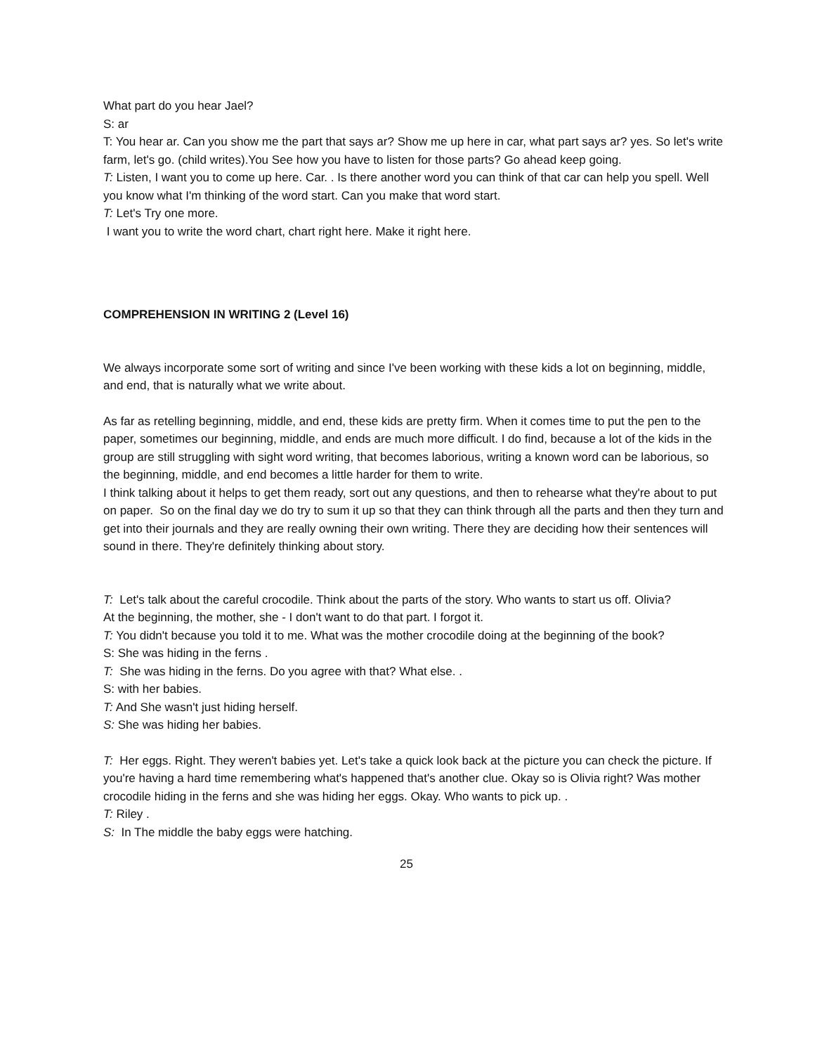What part do you hear Jael?
S: ar
T: You hear ar. Can you show me the part that says ar? Show me up here in car, what part says ar? yes. So let's write farm, let's go. (child writes).You See how you have to listen for those parts? Go ahead keep going.
T: Listen, I want you to come up here. Car. . Is there another word you can think of that car can help you spell. Well you know what I'm thinking of the word start. Can you make that word start.
T: Let's Try one more.
I want you to write the word chart, chart right here. Make it right here.
COMPREHENSION IN WRITING 2 (Level 16)
We always incorporate some sort of writing and since I've been working with these kids a lot on beginning, middle, and end, that is naturally what we write about.
As far as retelling beginning, middle, and end, these kids are pretty firm. When it comes time to put the pen to the paper, sometimes our beginning, middle, and ends are much more difficult. I do find, because a lot of the kids in the group are still struggling with sight word writing, that becomes laborious, writing a known word can be laborious, so the beginning, middle, and end becomes a little harder for them to write.
I think talking about it helps to get them ready, sort out any questions, and then to rehearse what they're about to put on paper. So on the final day we do try to sum it up so that they can think through all the parts and then they turn and get into their journals and they are really owning their own writing. There they are deciding how their sentences will sound in there. They're definitely thinking about story.
T: Let's talk about the careful crocodile. Think about the parts of the story. Who wants to start us off. Olivia?
At the beginning, the mother, she - I don't want to do that part. I forgot it.
T: You didn't because you told it to me. What was the mother crocodile doing at the beginning of the book?
S: She was hiding in the ferns .
T: She was hiding in the ferns. Do you agree with that? What else. .
S: with her babies.
T: And She wasn't just hiding herself.
S: She was hiding her babies.
T: Her eggs. Right. They weren't babies yet. Let's take a quick look back at the picture you can check the picture. If you're having a hard time remembering what's happened that's another clue. Okay so is Olivia right? Was mother crocodile hiding in the ferns and she was hiding her eggs. Okay. Who wants to pick up. .
T: Riley .
S: In The middle the baby eggs were hatching.
25